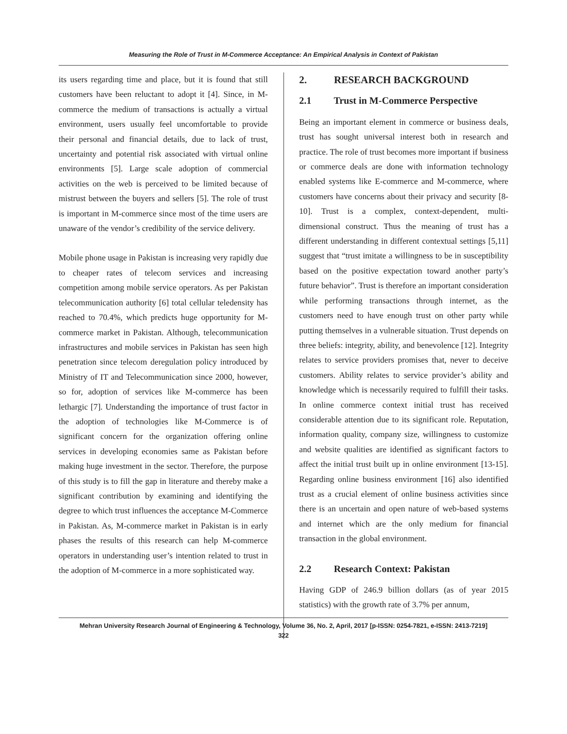Measuring the Role of Trust in M-Commerce Acceptance: An Empirical Analysis in Context of Pakistan
its users regarding time and place, but it is found that still customers have been reluctant to adopt it [4]. Since, in M-commerce the medium of transactions is actually a virtual environment, users usually feel uncomfortable to provide their personal and financial details, due to lack of trust, uncertainty and potential risk associated with virtual online environments [5]. Large scale adoption of commercial activities on the web is perceived to be limited because of mistrust between the buyers and sellers [5]. The role of trust is important in M-commerce since most of the time users are unaware of the vendor’s credibility of the service delivery.
Mobile phone usage in Pakistan is increasing very rapidly due to cheaper rates of telecom services and increasing competition among mobile service operators. As per Pakistan telecommunication authority [6] total cellular teledensity has reached to 70.4%, which predicts huge opportunity for M-commerce market in Pakistan. Although, telecommunication infrastructures and mobile services in Pakistan has seen high penetration since telecom deregulation policy introduced by Ministry of IT and Telecommunication since 2000, however, so for, adoption of services like M-commerce has been lethargic [7]. Understanding the importance of trust factor in the adoption of technologies like M-Commerce is of significant concern for the organization offering online services in developing economies same as Pakistan before making huge investment in the sector. Therefore, the purpose of this study is to fill the gap in literature and thereby make a significant contribution by examining and identifying the degree to which trust influences the acceptance M-Commerce in Pakistan. As, M-commerce market in Pakistan is in early phases the results of this research can help M-commerce operators in understanding user’s intention related to trust in the adoption of M-commerce in a more sophisticated way.
2. RESEARCH BACKGROUND
2.1 Trust in M-Commerce Perspective
Being an important element in commerce or business deals, trust has sought universal interest both in research and practice. The role of trust becomes more important if business or commerce deals are done with information technology enabled systems like E-commerce and M-commerce, where customers have concerns about their privacy and security [8-10]. Trust is a complex, context-dependent, multi-dimensional construct. Thus the meaning of trust has a different understanding in different contextual settings [5,11] suggest that “trust imitate a willingness to be in susceptibility based on the positive expectation toward another party’s future behavior”. Trust is therefore an important consideration while performing transactions through internet, as the customers need to have enough trust on other party while putting themselves in a vulnerable situation. Trust depends on three beliefs: integrity, ability, and benevolence [12]. Integrity relates to service providers promises that, never to deceive customers. Ability relates to service provider’s ability and knowledge which is necessarily required to fulfill their tasks. In online commerce context initial trust has received considerable attention due to its significant role. Reputation, information quality, company size, willingness to customize and website qualities are identified as significant factors to affect the initial trust built up in online environment [13-15]. Regarding online business environment [16] also identified trust as a crucial element of online business activities since there is an uncertain and open nature of web-based systems and internet which are the only medium for financial transaction in the global environment.
2.2 Research Context: Pakistan
Having GDP of 246.9 billion dollars (as of year 2015 statistics) with the growth rate of 3.7% per annum,
Mehran University Research Journal of Engineering & Technology, Volume 36, No. 2, April, 2017 [p-ISSN: 0254-7821, e-ISSN: 2413-7219]
322